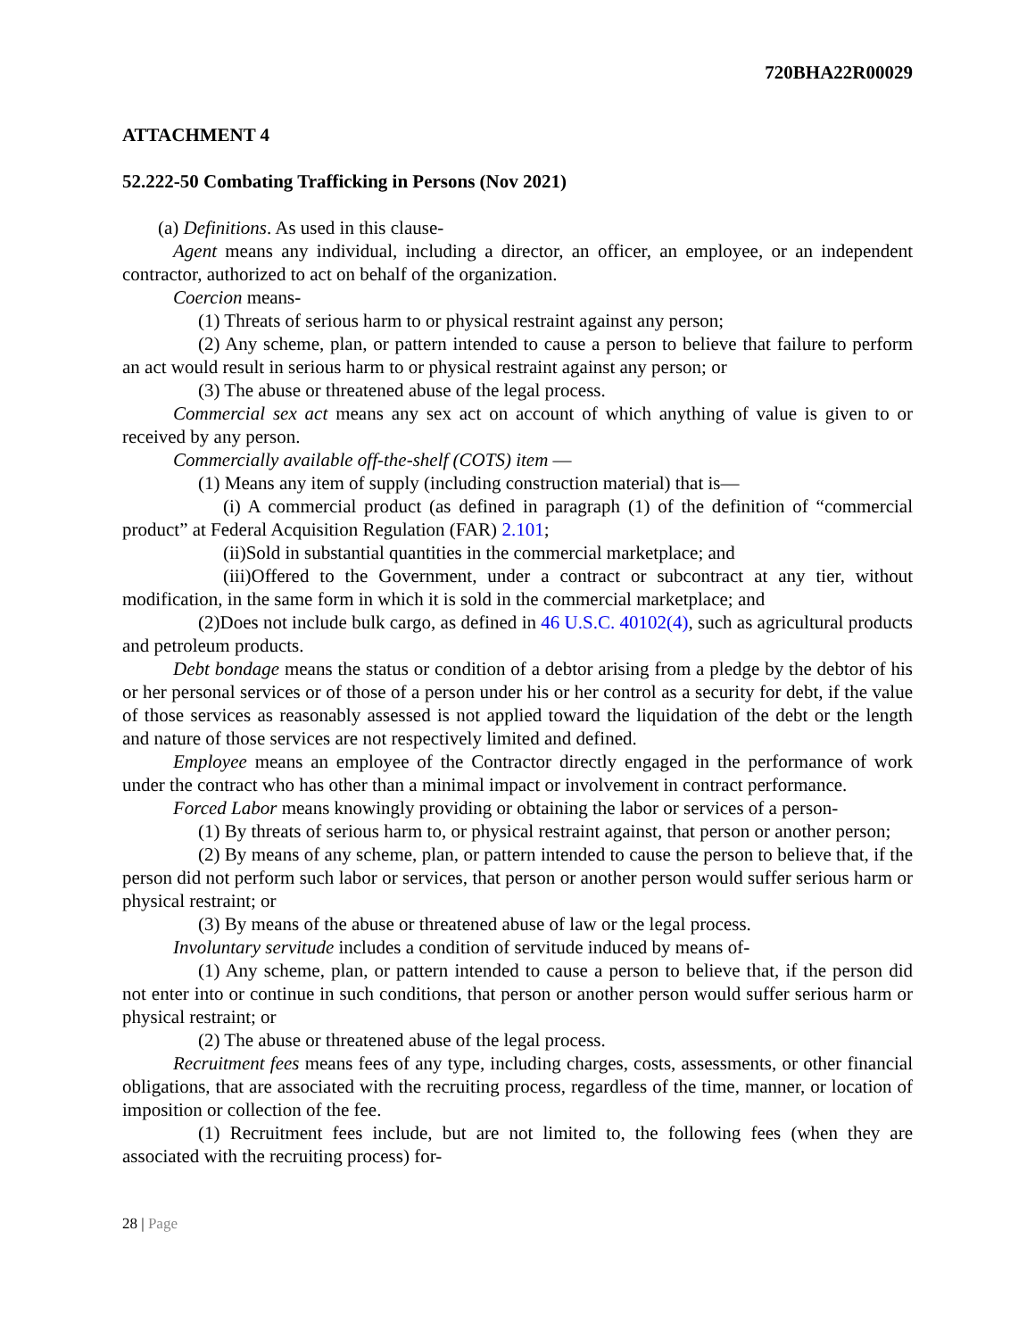720BHA22R00029
ATTACHMENT 4
52.222-50 Combating Trafficking in Persons (Nov 2021)
(a) Definitions. As used in this clause-
Agent means any individual, including a director, an officer, an employee, or an independent contractor, authorized to act on behalf of the organization.
Coercion means-
(1) Threats of serious harm to or physical restraint against any person;
(2) Any scheme, plan, or pattern intended to cause a person to believe that failure to perform an act would result in serious harm to or physical restraint against any person; or
(3) The abuse or threatened abuse of the legal process.
Commercial sex act means any sex act on account of which anything of value is given to or received by any person.
Commercially available off-the-shelf (COTS) item —
(1) Means any item of supply (including construction material) that is—
(i) A commercial product (as defined in paragraph (1) of the definition of “commercial product” at Federal Acquisition Regulation (FAR) 2.101;
(ii)Sold in substantial quantities in the commercial marketplace; and
(iii)Offered to the Government, under a contract or subcontract at any tier, without modification, in the same form in which it is sold in the commercial marketplace; and
(2)Does not include bulk cargo, as defined in 46 U.S.C. 40102(4), such as agricultural products and petroleum products.
Debt bondage means the status or condition of a debtor arising from a pledge by the debtor of his or her personal services or of those of a person under his or her control as a security for debt, if the value of those services as reasonably assessed is not applied toward the liquidation of the debt or the length and nature of those services are not respectively limited and defined.
Employee means an employee of the Contractor directly engaged in the performance of work under the contract who has other than a minimal impact or involvement in contract performance.
Forced Labor means knowingly providing or obtaining the labor or services of a person-
(1) By threats of serious harm to, or physical restraint against, that person or another person;
(2) By means of any scheme, plan, or pattern intended to cause the person to believe that, if the person did not perform such labor or services, that person or another person would suffer serious harm or physical restraint; or
(3) By means of the abuse or threatened abuse of law or the legal process.
Involuntary servitude includes a condition of servitude induced by means of-
(1) Any scheme, plan, or pattern intended to cause a person to believe that, if the person did not enter into or continue in such conditions, that person or another person would suffer serious harm or physical restraint; or
(2) The abuse or threatened abuse of the legal process.
Recruitment fees means fees of any type, including charges, costs, assessments, or other financial obligations, that are associated with the recruiting process, regardless of the time, manner, or location of imposition or collection of the fee.
(1) Recruitment fees include, but are not limited to, the following fees (when they are associated with the recruiting process) for-
28 | Page